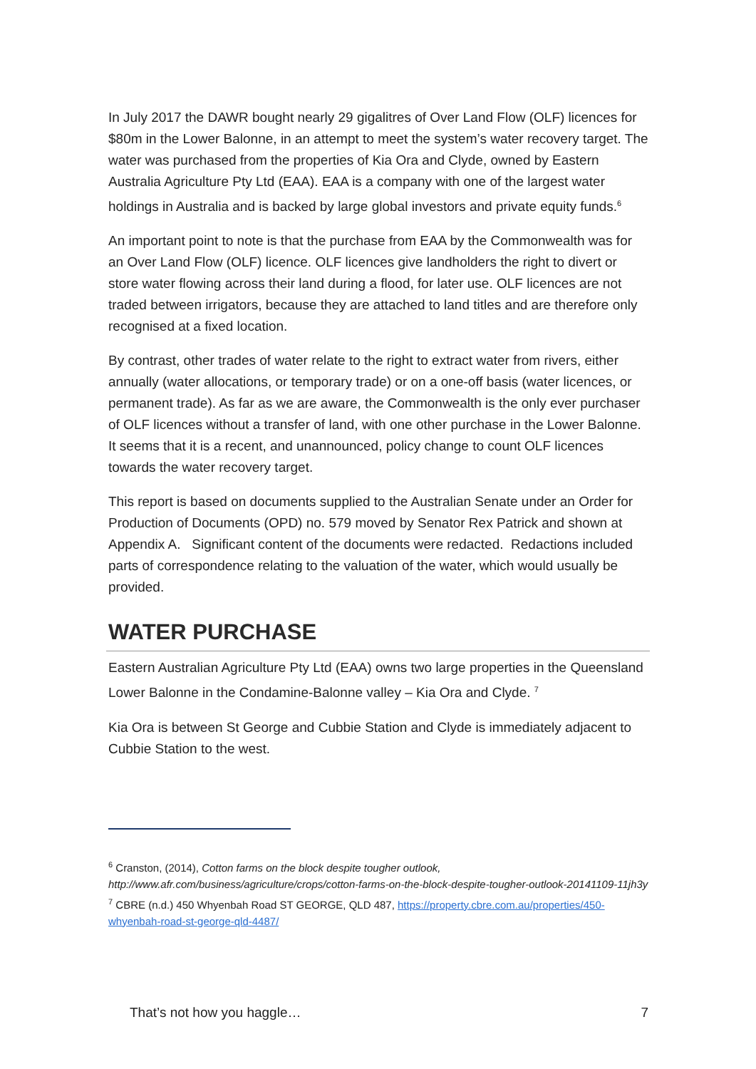In July 2017 the DAWR bought nearly 29 gigalitres of Over Land Flow (OLF) licences for $80m in the Lower Balonne, in an attempt to meet the system’s water recovery target. The water was purchased from the properties of Kia Ora and Clyde, owned by Eastern Australia Agriculture Pty Ltd (EAA). EAA is a company with one of the largest water holdings in Australia and is backed by large global investors and private equity funds.<sup>6</sup>
An important point to note is that the purchase from EAA by the Commonwealth was for an Over Land Flow (OLF) licence. OLF licences give landholders the right to divert or store water flowing across their land during a flood, for later use. OLF licences are not traded between irrigators, because they are attached to land titles and are therefore only recognised at a fixed location.
By contrast, other trades of water relate to the right to extract water from rivers, either annually (water allocations, or temporary trade) or on a one-off basis (water licences, or permanent trade). As far as we are aware, the Commonwealth is the only ever purchaser of OLF licences without a transfer of land, with one other purchase in the Lower Balonne. It seems that it is a recent, and unannounced, policy change to count OLF licences towards the water recovery target.
This report is based on documents supplied to the Australian Senate under an Order for Production of Documents (OPD) no. 579 moved by Senator Rex Patrick and shown at Appendix A. Significant content of the documents were redacted. Redactions included parts of correspondence relating to the valuation of the water, which would usually be provided.
WATER PURCHASE
Eastern Australian Agriculture Pty Ltd (EAA) owns two large properties in the Queensland Lower Balonne in the Condamine-Balonne valley – Kia Ora and Clyde. <sup>7</sup>
Kia Ora is between St George and Cubbie Station and Clyde is immediately adjacent to Cubbie Station to the west.
<sup>6</sup> Cranston, (2014), Cotton farms on the block despite tougher outlook, http://www.afr.com/business/agriculture/crops/cotton-farms-on-the-block-despite-tougher-outlook-20141109-11jh3y
<sup>7</sup> CBRE (n.d.) 450 Whyenbah Road ST GEORGE, QLD 487, https://property.cbre.com.au/properties/450-whyenbah-road-st-george-qld-4487/
That’s not how you haggle… 7